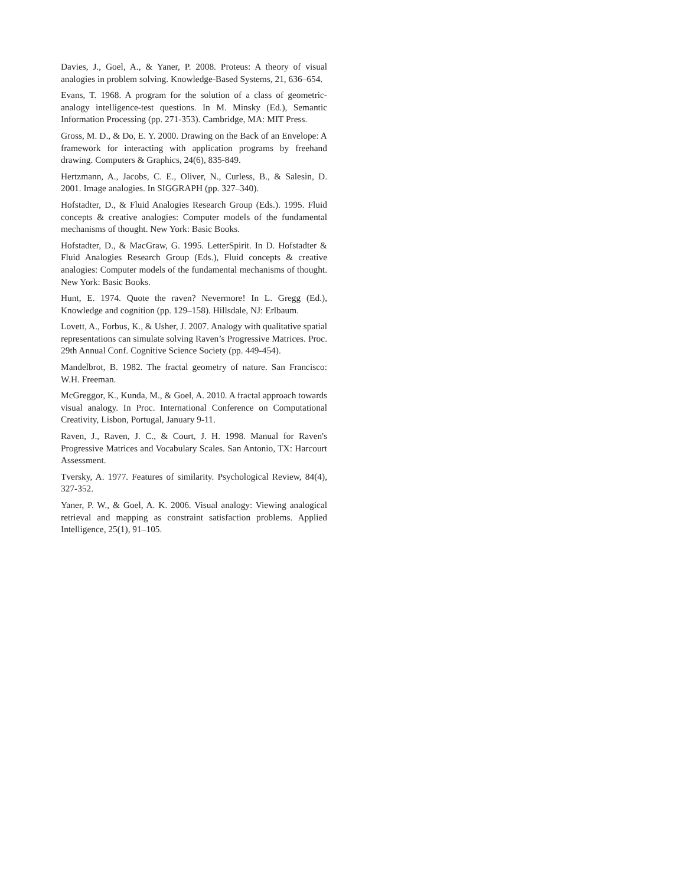Davies, J., Goel, A., & Yaner, P. 2008. Proteus: A theory of visual analogies in problem solving. Knowledge-Based Systems, 21, 636–654.
Evans, T. 1968. A program for the solution of a class of geometric-analogy intelligence-test questions. In M. Minsky (Ed.), Semantic Information Processing (pp. 271-353). Cambridge, MA: MIT Press.
Gross, M. D., & Do, E. Y. 2000. Drawing on the Back of an Envelope: A framework for interacting with application programs by freehand drawing. Computers & Graphics, 24(6), 835-849.
Hertzmann, A., Jacobs, C. E., Oliver, N., Curless, B., & Salesin, D. 2001. Image analogies. In SIGGRAPH (pp. 327–340).
Hofstadter, D., & Fluid Analogies Research Group (Eds.). 1995. Fluid concepts & creative analogies: Computer models of the fundamental mechanisms of thought. New York: Basic Books.
Hofstadter, D., & MacGraw, G. 1995. LetterSpirit. In D. Hofstadter & Fluid Analogies Research Group (Eds.), Fluid concepts & creative analogies: Computer models of the fundamental mechanisms of thought. New York: Basic Books.
Hunt, E. 1974. Quote the raven? Nevermore! In L. Gregg (Ed.), Knowledge and cognition (pp. 129–158). Hillsdale, NJ: Erlbaum.
Lovett, A., Forbus, K., & Usher, J. 2007. Analogy with qualitative spatial representations can simulate solving Raven’s Progressive Matrices. Proc. 29th Annual Conf. Cognitive Science Society (pp. 449-454).
Mandelbrot, B. 1982. The fractal geometry of nature. San Francisco: W.H. Freeman.
McGreggor, K., Kunda, M., & Goel, A. 2010. A fractal approach towards visual analogy. In Proc. International Conference on Computational Creativity, Lisbon, Portugal, January 9-11.
Raven, J., Raven, J. C., & Court, J. H. 1998. Manual for Raven's Progressive Matrices and Vocabulary Scales. San Antonio, TX: Harcourt Assessment.
Tversky, A. 1977. Features of similarity. Psychological Review, 84(4), 327-352.
Yaner, P. W., & Goel, A. K. 2006. Visual analogy: Viewing analogical retrieval and mapping as constraint satisfaction problems. Applied Intelligence, 25(1), 91–105.